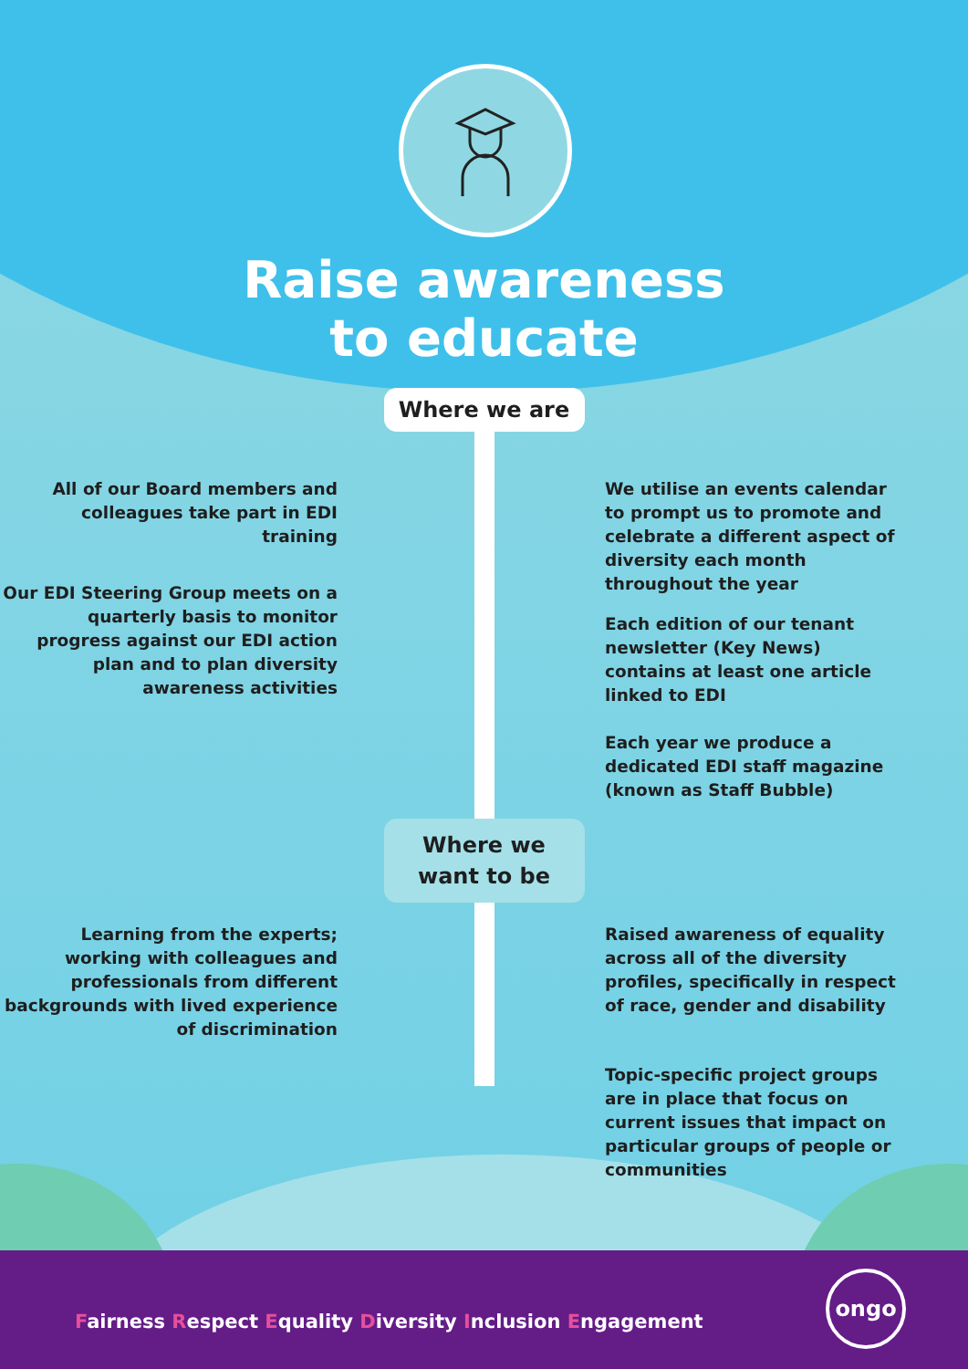Raise awareness
to educate
Where we are
All of our Board members and colleagues take part in EDI training
Our EDI Steering Group meets on a quarterly basis to monitor progress against our EDI action plan and to plan diversity awareness activities
We utilise an events calendar to prompt us to promote and celebrate a different aspect of diversity each month throughout the year
Each edition of our tenant newsletter (Key News) contains at least one article linked to EDI
Each year we produce a dedicated EDI staff magazine (known as Staff Bubble)
Where we
want to be
Learning from the experts; working with colleagues and professionals from different backgrounds with lived experience of discrimination
Raised awareness of equality across all of the diversity profiles, specifically in respect of race, gender and disability
Topic-specific project groups are in place that focus on current issues that impact on particular groups of people or communities
Fairness Respect Equality Diversity Inclusion Engagement
ongo